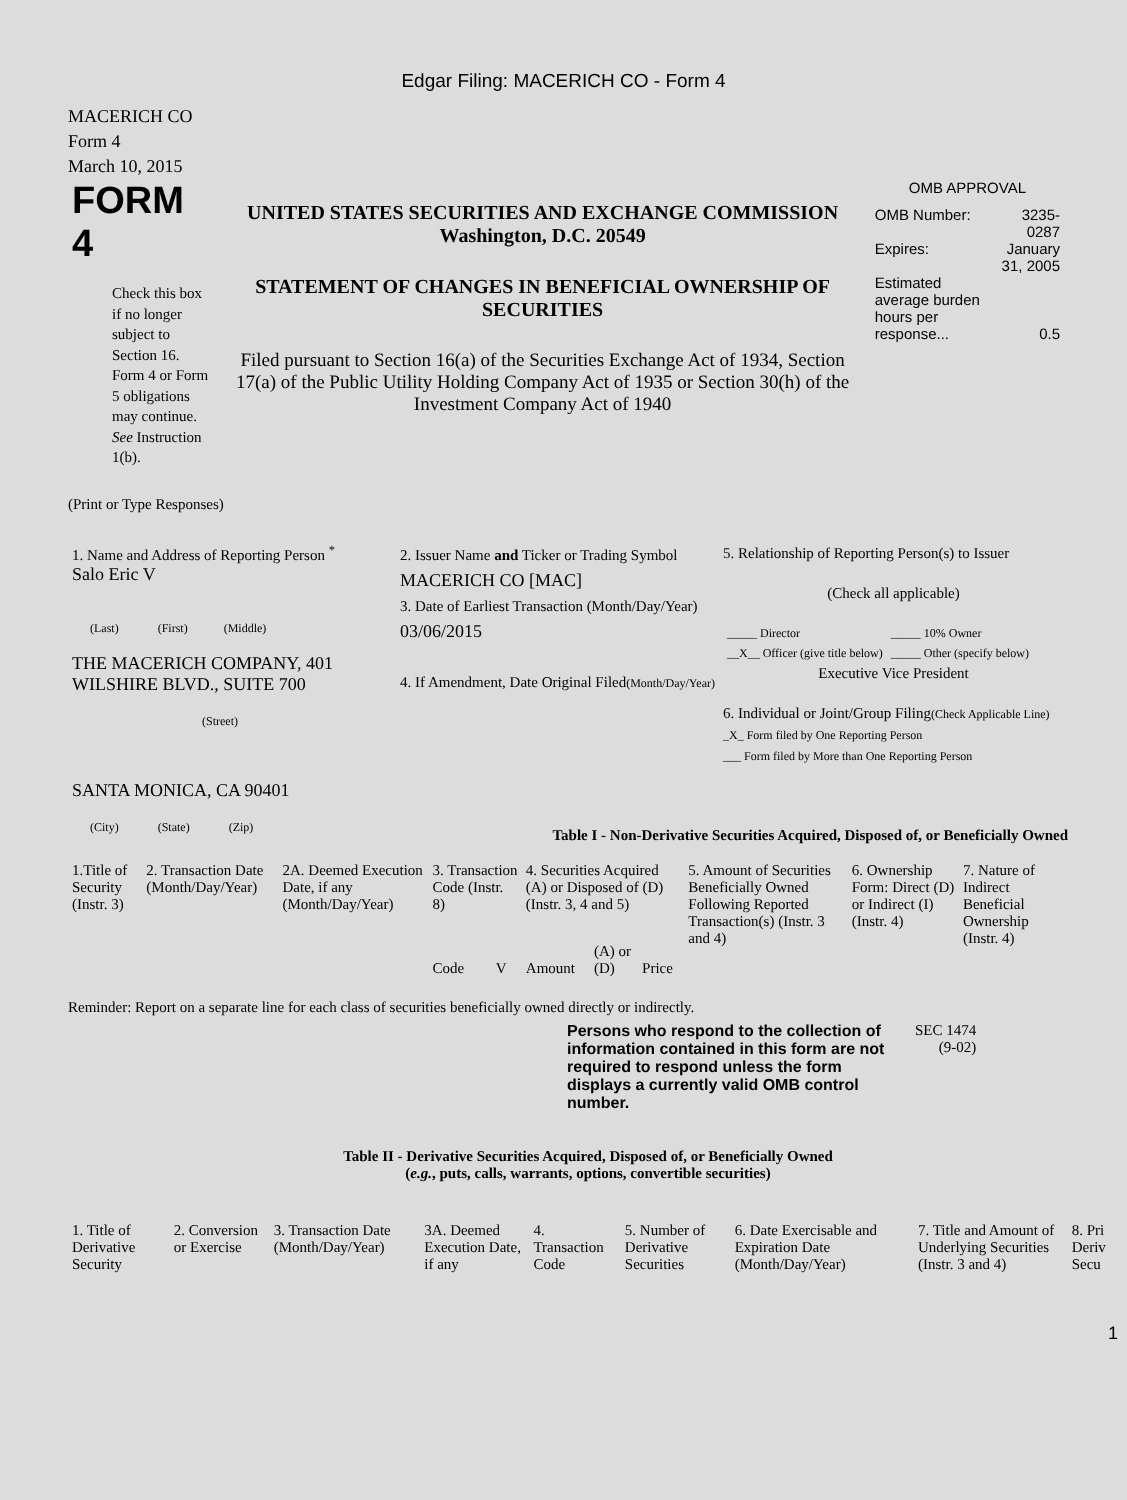Edgar Filing: MACERICH CO - Form 4
MACERICH CO
Form 4
March 10, 2015
| FORM 4 Check this box if no longer subject to Section 16. Form 4 or Form 5 obligations may continue. See Instruction 1(b). | UNITED STATES SECURITIES AND EXCHANGE COMMISSION Washington, D.C. 20549 STATEMENT OF CHANGES IN BENEFICIAL OWNERSHIP OF SECURITIES Filed pursuant to Section 16(a) of the Securities Exchange Act of 1934, Section 17(a) of the Public Utility Holding Company Act of 1935 or Section 30(h) of the Investment Company Act of 1940 | OMB APPROVAL / OMB Number: / 3235-0287 / / Expires: / January 31, 2005 / / Estimated average burden hours per response... / 0.5 / |
(Print or Type Responses)
| 1. Name and Address of Reporting Person <sup>*</sup> Salo Eric V (Last) (First) (Middle) THE MACERICH COMPANY, 401 WILSHIRE BLVD., SUITE 700 (Street) SANTA MONICA, CA 90401 (City) (State) (Zip) | 2. Issuer Name and Ticker or Trading Symbol MACERICH CO [MAC] 3. Date of Earliest Transaction (Month/Day/Year) 03/06/2015 4. If Amendment, Date Original Filed (Month/Day/Year) | 5. Relationship of Reporting Person(s) to Issuer (Check all applicable) / _____ Director __X__ Officer (give title below) / _____ 10% Owner _____ Other (specify below) / Executive Vice President 6. Individual or Joint/Group Filing (Check Applicable Line) _X_ Form filed by One Reporting Person ___ Form filed by More than One Reporting Person |
Table I - Non-Derivative Securities Acquired, Disposed of, or Beneficially Owned
| 1.Title of Security (Instr. 3) | 2. Transaction Date (Month/Day/Year) | 2A. Deemed Execution Date, if any (Month/Day/Year) | 3. Transaction Code (Instr. 8) | | 4. Securities Acquired (A) or Disposed of (D) (Instr. 3, 4 and 5) | | | 5. Amount of Securities Beneficially Owned Following Reported Transaction(s) (Instr. 3 and 4) | 6. Ownership Form: Direct (D) or Indirect (I) (Instr. 4) | 7. Nature of Indirect Beneficial Ownership (Instr. 4) |
| | | | Code | V | Amount | (A) or (D) | Price | | | |
Reminder: Report on a separate line for each class of securities beneficially owned directly or indirectly.
| Persons who respond to the collection of information contained in this form are not required to respond unless the form displays a currently valid OMB control number. | SEC 1474 (9-02) |
Table II - Derivative Securities Acquired, Disposed of, or Beneficially Owned
(e.g., puts, calls, warrants, options, convertible securities)
| 1. Title of Derivative Security | 2. Conversion or Exercise | 3. Transaction Date (Month/Day/Year) | 3A. Deemed Execution Date, if any | 4. Transaction Code | 5. Number of Derivative Securities | 6. Date Exercisable and Expiration Date (Month/Day/Year) | 7. Title and Amount of Underlying Securities (Instr. 3 and 4) | 8. Pri Deriv Secu |
1